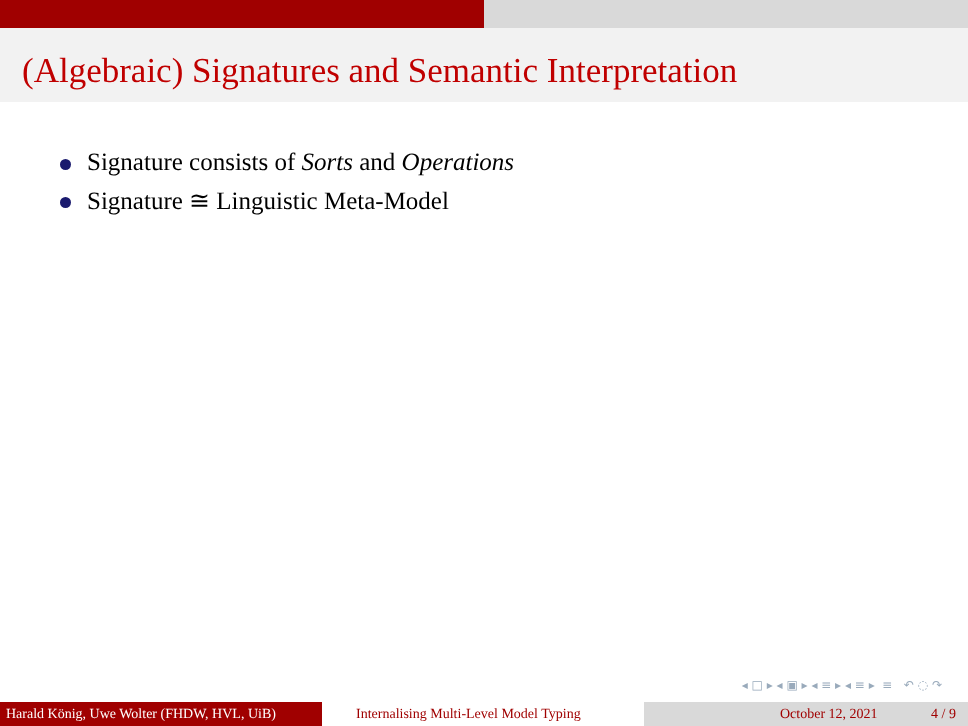(Algebraic) Signatures and Semantic Interpretation
Signature consists of Sorts and Operations
Signature ≅ Linguistic Meta-Model
◂ □ ▸ ◂ ▣ ▸ ◂ ≡ ▸ ◂ ≡ ▸ ≡ ↶ ◌ ↷
Harald König, Uwe Wolter (FHDW, HVL, UiB)
Internalising Multi-Level Model Typing October 12, 2021 4 / 9